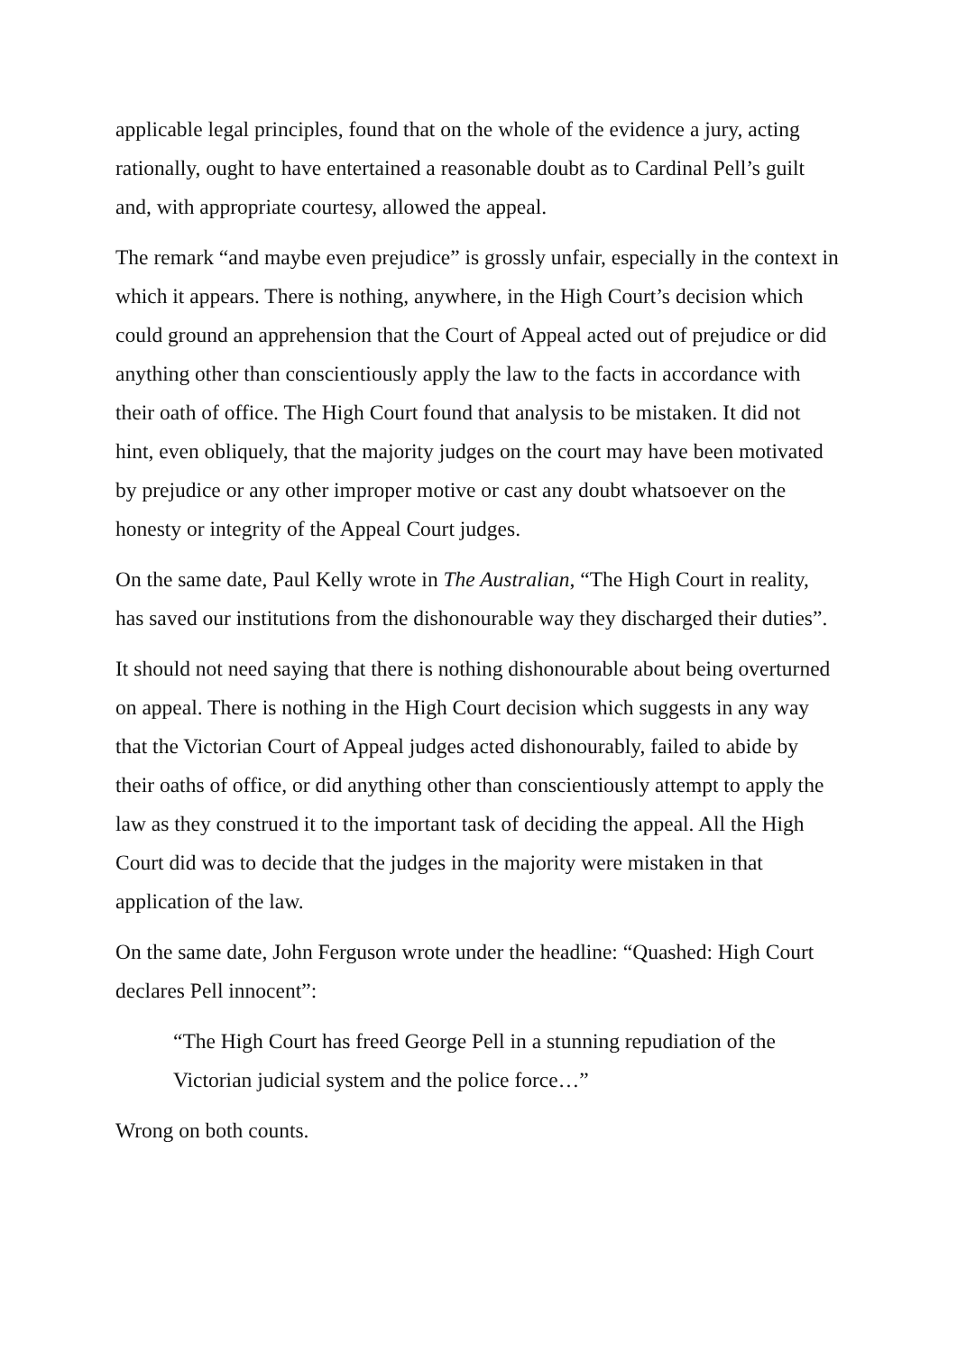applicable legal principles, found that on the whole of the evidence a jury, acting rationally, ought to have entertained a reasonable doubt as to Cardinal Pell’s guilt and, with appropriate courtesy, allowed the appeal.
The remark “and maybe even prejudice” is grossly unfair, especially in the context in which it appears. There is nothing, anywhere, in the High Court’s decision which could ground an apprehension that the Court of Appeal acted out of prejudice or did anything other than conscientiously apply the law to the facts in accordance with their oath of office. The High Court found that analysis to be mistaken. It did not hint, even obliquely, that the majority judges on the court may have been motivated by prejudice or any other improper motive or cast any doubt whatsoever on the honesty or integrity of the Appeal Court judges.
On the same date, Paul Kelly wrote in The Australian, “The High Court in reality, has saved our institutions from the dishonourable way they discharged their duties”.
It should not need saying that there is nothing dishonourable about being overturned on appeal. There is nothing in the High Court decision which suggests in any way that the Victorian Court of Appeal judges acted dishonourably, failed to abide by their oaths of office, or did anything other than conscientiously attempt to apply the law as they construed it to the important task of deciding the appeal. All the High Court did was to decide that the judges in the majority were mistaken in that application of the law.
On the same date, John Ferguson wrote under the headline: “Quashed: High Court declares Pell innocent”:
“The High Court has freed George Pell in a stunning repudiation of the Victorian judicial system and the police force…”
Wrong on both counts.